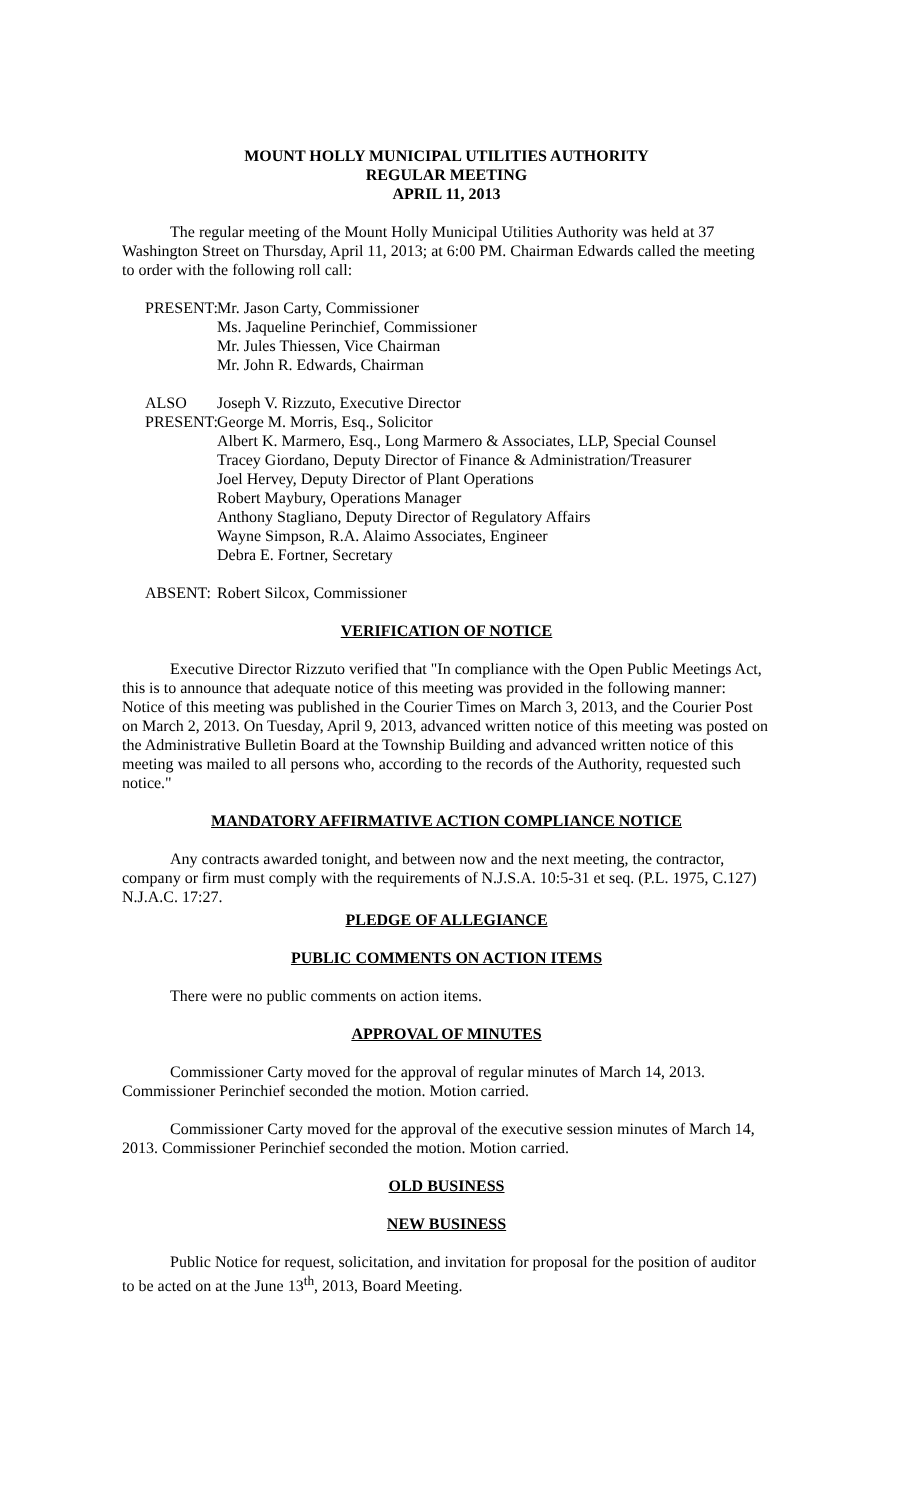MOUNT HOLLY MUNICIPAL UTILITIES AUTHORITY
REGULAR MEETING
APRIL 11, 2013
The regular meeting of the Mount Holly Municipal Utilities Authority was held at 37 Washington Street on Thursday, April 11, 2013; at 6:00 PM. Chairman Edwards called the meeting to order with the following roll call:
PRESENT:
Mr. Jason Carty, Commissioner
Ms. Jaqueline Perinchief, Commissioner
Mr. Jules Thiessen, Vice Chairman
Mr. John R. Edwards, Chairman
ALSO
PRESENT:
Joseph V. Rizzuto, Executive Director
George M. Morris, Esq., Solicitor
Albert K. Marmero, Esq., Long Marmero & Associates, LLP, Special Counsel
Tracey Giordano, Deputy Director of Finance & Administration/Treasurer
Joel Hervey, Deputy Director of Plant Operations
Robert Maybury, Operations Manager
Anthony Stagliano, Deputy Director of Regulatory Affairs
Wayne Simpson, R.A. Alaimo Associates, Engineer
Debra E. Fortner, Secretary
ABSENT: Robert Silcox, Commissioner
VERIFICATION OF NOTICE
Executive Director Rizzuto verified that "In compliance with the Open Public Meetings Act, this is to announce that adequate notice of this meeting was provided in the following manner: Notice of this meeting was published in the Courier Times on March 3, 2013, and the Courier Post on March 2, 2013. On Tuesday, April 9, 2013, advanced written notice of this meeting was posted on the Administrative Bulletin Board at the Township Building and advanced written notice of this meeting was mailed to all persons who, according to the records of the Authority, requested such notice."
MANDATORY AFFIRMATIVE ACTION COMPLIANCE NOTICE
Any contracts awarded tonight, and between now and the next meeting, the contractor, company or firm must comply with the requirements of N.J.S.A. 10:5-31 et seq. (P.L. 1975, C.127) N.J.A.C. 17:27.
PLEDGE OF ALLEGIANCE
PUBLIC COMMENTS ON ACTION ITEMS
There were no public comments on action items.
APPROVAL OF MINUTES
Commissioner Carty moved for the approval of regular minutes of March 14, 2013. Commissioner Perinchief seconded the motion. Motion carried.
Commissioner Carty moved for the approval of the executive session minutes of March 14, 2013. Commissioner Perinchief seconded the motion. Motion carried.
OLD BUSINESS
NEW BUSINESS
Public Notice for request, solicitation, and invitation for proposal for the position of auditor to be acted on at the June 13<sup>th</sup>, 2013, Board Meeting.